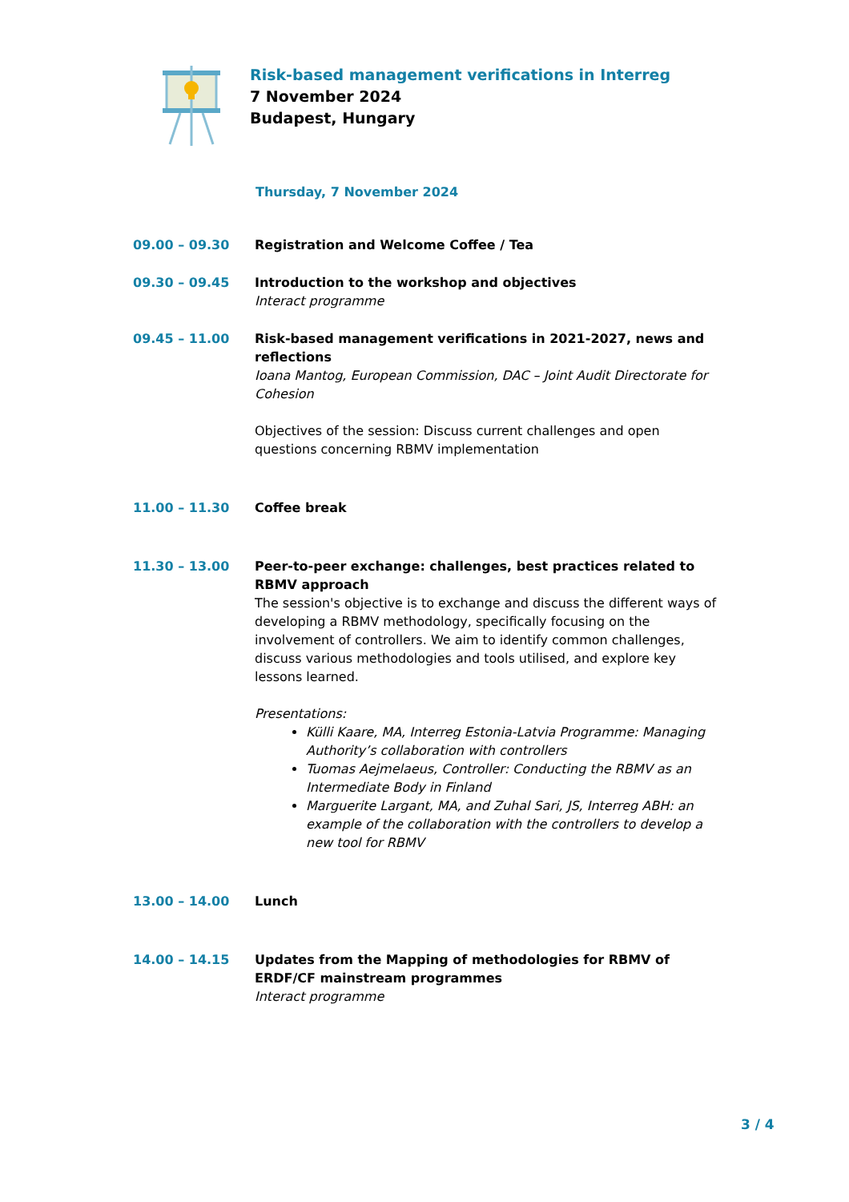Risk-based management verifications in Interreg
7 November 2024
Budapest, Hungary
Thursday, 7 November 2024
| 09.00 – 09.30 | Registration and Welcome Coffee / Tea |
| 09.30 – 09.45 | Introduction to the workshop and objectives Interact programme |
| 09.45 – 11.00 | Risk-based management verifications in 2021-2027, news and reflections Ioana Mantog, European Commission, DAC – Joint Audit Directorate for Cohesion Objectives of the session: Discuss current challenges and open questions concerning RBMV implementation |
| 11.00 – 11.30 | Coffee break |
| 11.30 – 13.00 | Peer-to-peer exchange: challenges, best practices related to RBMV approach The session's objective is to exchange and discuss the different ways of developing a RBMV methodology, specifically focusing on the involvement of controllers. We aim to identify common challenges, discuss various methodologies and tools utilised, and explore key lessons learned. Presentations: Külli Kaare, MA, Interreg Estonia-Latvia Programme: Managing Authority’s collaboration with controllers Tuomas Aejmelaeus, Controller: Conducting the RBMV as an Intermediate Body in Finland Marguerite Largant, MA, and Zuhal Sari, JS, Interreg ABH: an example of the collaboration with the controllers to develop a new tool for RBMV |
| 13.00 – 14.00 | Lunch |
| 14.00 – 14.15 | Updates from the Mapping of methodologies for RBMV of ERDF/CF mainstream programmes Interact programme |
3 / 4